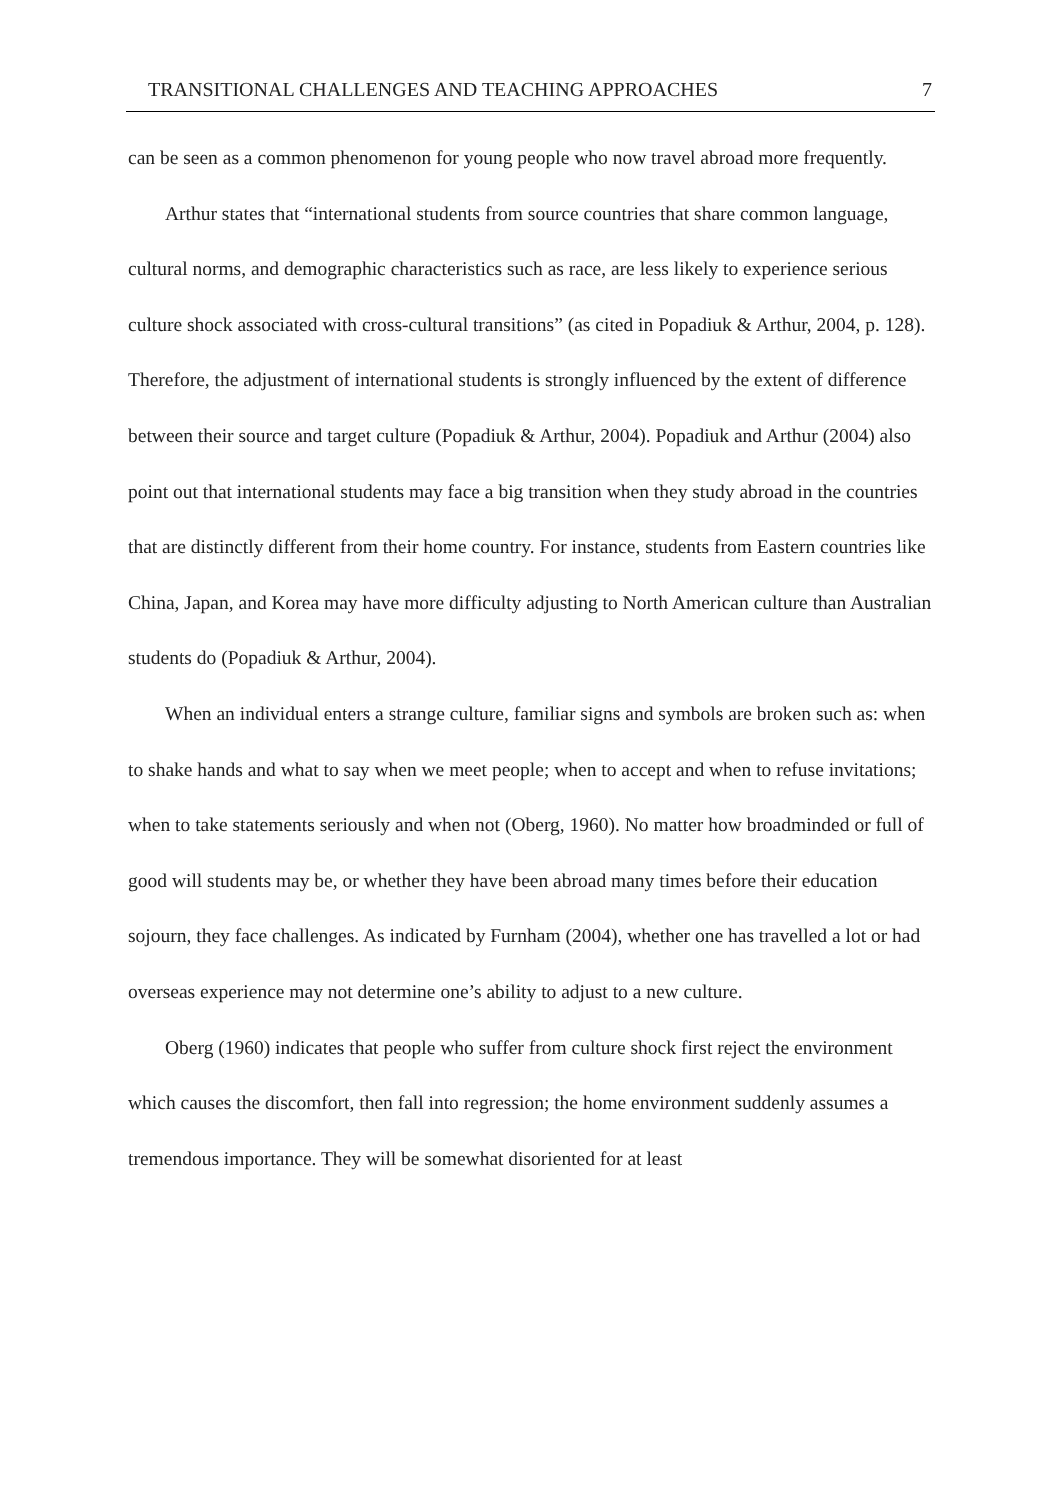TRANSITIONAL CHALLENGES AND TEACHING APPROACHES 7
can be seen as a common phenomenon for young people who now travel abroad more frequently.
Arthur states that “international students from source countries that share common language, cultural norms, and demographic characteristics such as race, are less likely to experience serious culture shock associated with cross-cultural transitions” (as cited in Popadiuk & Arthur, 2004, p. 128). Therefore, the adjustment of international students is strongly influenced by the extent of difference between their source and target culture (Popadiuk & Arthur, 2004). Popadiuk and Arthur (2004) also point out that international students may face a big transition when they study abroad in the countries that are distinctly different from their home country. For instance, students from Eastern countries like China, Japan, and Korea may have more difficulty adjusting to North American culture than Australian students do (Popadiuk & Arthur, 2004).
When an individual enters a strange culture, familiar signs and symbols are broken such as: when to shake hands and what to say when we meet people; when to accept and when to refuse invitations; when to take statements seriously and when not (Oberg, 1960). No matter how broadminded or full of good will students may be, or whether they have been abroad many times before their education sojourn, they face challenges. As indicated by Furnham (2004), whether one has travelled a lot or had overseas experience may not determine one’s ability to adjust to a new culture.
Oberg (1960) indicates that people who suffer from culture shock first reject the environment which causes the discomfort, then fall into regression; the home environment suddenly assumes a tremendous importance. They will be somewhat disoriented for at least